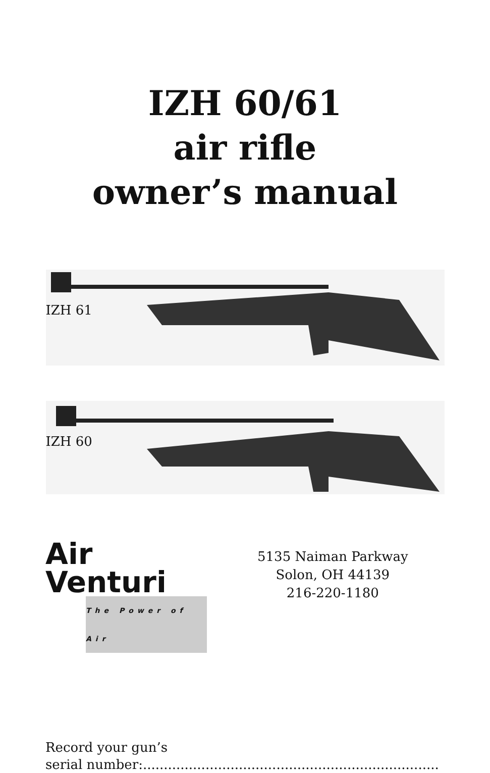IZH 60/61
air rifle
owner’s manual
IZH 61
IZH 60
Air
Venturi
The Power of Air
5135 Naiman Parkway
Solon, OH 44139
216-220-1180
Record your gun’s
serial number:.......................................................................